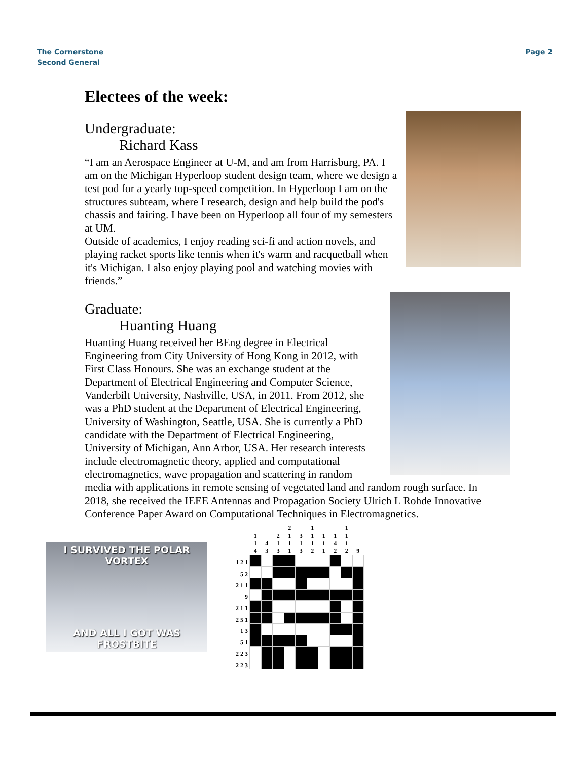The Cornerstone
Second General
Page 2
Electees of the week:
Undergraduate:
Richard Kass
“I am an Aerospace Engineer at U-M, and am from Harrisburg, PA. I am on the Michigan Hyperloop student design team, where we design a test pod for a yearly top-speed competition. In Hyperloop I am on the structures subteam, where I research, design and help build the pod's chassis and fairing. I have been on Hyperloop all four of my semesters at UM.
Outside of academics, I enjoy reading sci-fi and action novels, and playing racket sports like tennis when it's warm and racquetball when it's Michigan. I also enjoy playing pool and watching movies with friends.”
Graduate:
Huanting Huang
Huanting Huang received her BEng degree in Electrical Engineering from City University of Hong Kong in 2012, with First Class Honours. She was an exchange student at the Department of Electrical Engineering and Computer Science, Vanderbilt University, Nashville, USA, in 2011. From 2012, she was a PhD student at the Department of Electrical Engineering, University of Washington, Seattle, USA. She is currently a PhD candidate with the Department of Electrical Engineering, University of Michigan, Ann Arbor, USA. Her research interests include electromagnetic theory, applied and computational electromagnetics, wave propagation and scattering in random media with applications in remote sensing of vegetated land and random rough surface. In 2018, she received the IEEE Antennas and Propagation Society Ulrich L Rohde Innovative Conference Paper Award on Computational Techniques in Electromagnetics.
I SURVIVED THE POLAR VORTEX
AND ALL I GOT WAS FROSTBITE
| | 1 1 4 | 4 3 | 2 1 3 | 2 1 1 1 | 3 1 3 | 1 1 1 2 | 1 1 1 | 1 4 2 | 1 1 1 2 | 9 |
| --- | --- | --- | --- | --- | --- | --- | --- | --- | --- | --- |
| 1 2 1 | | | | | | | | | | |
| 5 2 | | | | | | | | | | |
| 2 1 1 | | | | | | | | | | |
| 9 | | | | | | | | | | |
| 2 1 1 | | | | | | | | | | |
| 2 5 1 | | | | | | | | | | |
| 1 3 | | | | | | | | | | |
| 5 1 | | | | | | | | | | |
| 2 2 3 | | | | | | | | | | |
| 2 2 3 | | | | | | | | | | |